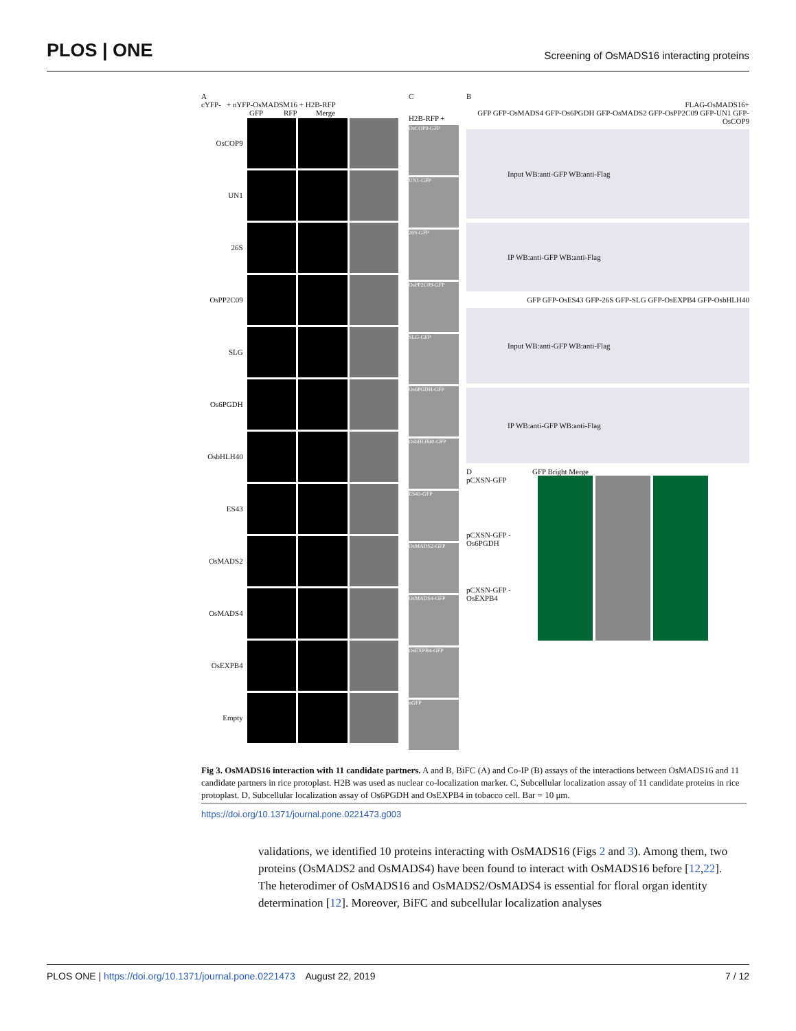PLOS | ONE
Screening of OsMADS16 interacting proteins
A
cYFP- + nYFP-OsMADSM16 + H2B-RFP
GFP RFP Merge
OsCOP9
UN1
26S
OsPP2C09
SLG
Os6PGDH
OsbHLH40
ES43
OsMADS2
OsMADS4
OsEXPB4
Empty
C
H2B-RFP +
OsCOP9-GFP
UN1-GFP
26S-GFP
OsPP2C09-GFP
SLG-GFP
Os6PGDH-GFP
OsbHLH40-GFP
ES43-GFP
OsMADS2-GFP
OsMADS4-GFP
OsEXPB4-GFP
nGFP
B
FLAG-OsMADS16+
GFP GFP-OsMADS4 GFP-Os6PGDH GFP-OsMADS2 GFP-OsPP2C09 GFP-UN1 GFP-OsCOP9
Input WB:anti-GFP WB:anti-Flag
IP WB:anti-GFP WB:anti-Flag
GFP GFP-OsES43 GFP-26S GFP-SLG GFP-OsEXPB4 GFP-OsbHLH40
Input WB:anti-GFP WB:anti-Flag
IP WB:anti-GFP WB:anti-Flag
D GFP Bright Merge
pCXSN-GFP
pCXSN-GFP -Os6PGDH
pCXSN-GFP -OsEXPB4
Fig 3. OsMADS16 interaction with 11 candidate partners. A and B, BiFC (A) and Co-IP (B) assays of the interactions between OsMADS16 and 11 candidate partners in rice protoplast. H2B was used as nuclear co-localization marker. C, Subcellular localization assay of 11 candidate proteins in rice protoplast. D, Subcellular localization assay of Os6PGDH and OsEXPB4 in tobacco cell. Bar = 10 μm.
https://doi.org/10.1371/journal.pone.0221473.g003
validations, we identified 10 proteins interacting with OsMADS16 (Figs 2 and 3). Among them, two proteins (OsMADS2 and OsMADS4) have been found to interact with OsMADS16 before [12,22]. The heterodimer of OsMADS16 and OsMADS2/OsMADS4 is essential for floral organ identity determination [12]. Moreover, BiFC and subcellular localization analyses
PLOS ONE | https://doi.org/10.1371/journal.pone.0221473 August 22, 2019
7 / 12